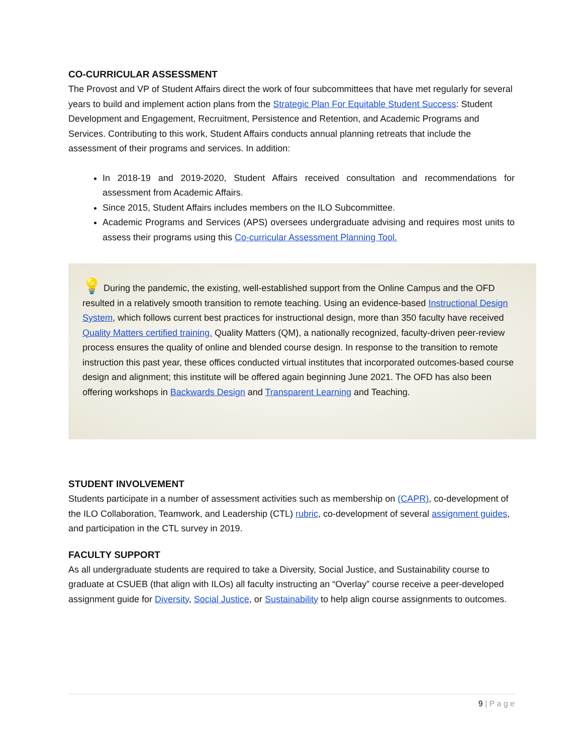CO-CURRICULAR ASSESSMENT
The Provost and VP of Student Affairs direct the work of four subcommittees that have met regularly for several years to build and implement action plans from the Strategic Plan For Equitable Student Success: Student Development and Engagement, Recruitment, Persistence and Retention, and Academic Programs and Services. Contributing to this work, Student Affairs conducts annual planning retreats that include the assessment of their programs and services. In addition:
In 2018-19 and 2019-2020, Student Affairs received consultation and recommendations for assessment from Academic Affairs.
Since 2015, Student Affairs includes members on the ILO Subcommittee.
Academic Programs and Services (APS) oversees undergraduate advising and requires most units to assess their programs using this Co-curricular Assessment Planning Tool.
💡 During the pandemic, the existing, well-established support from the Online Campus and the OFD resulted in a relatively smooth transition to remote teaching. Using an evidence-based Instructional Design System, which follows current best practices for instructional design, more than 350 faculty have received Quality Matters certified training. Quality Matters (QM), a nationally recognized, faculty-driven peer-review process ensures the quality of online and blended course design. In response to the transition to remote instruction this past year, these offices conducted virtual institutes that incorporated outcomes-based course design and alignment; this institute will be offered again beginning June 2021. The OFD has also been offering workshops in Backwards Design and Transparent Learning and Teaching.
STUDENT INVOLVEMENT
Students participate in a number of assessment activities such as membership on (CAPR), co-development of the ILO Collaboration, Teamwork, and Leadership (CTL) rubric, co-development of several assignment guides, and participation in the CTL survey in 2019.
FACULTY SUPPORT
As all undergraduate students are required to take a Diversity, Social Justice, and Sustainability course to graduate at CSUEB (that align with ILOs) all faculty instructing an “Overlay” course receive a peer-developed assignment guide for Diversity, Social Justice, or Sustainability to help align course assignments to outcomes.
9 | P a g e